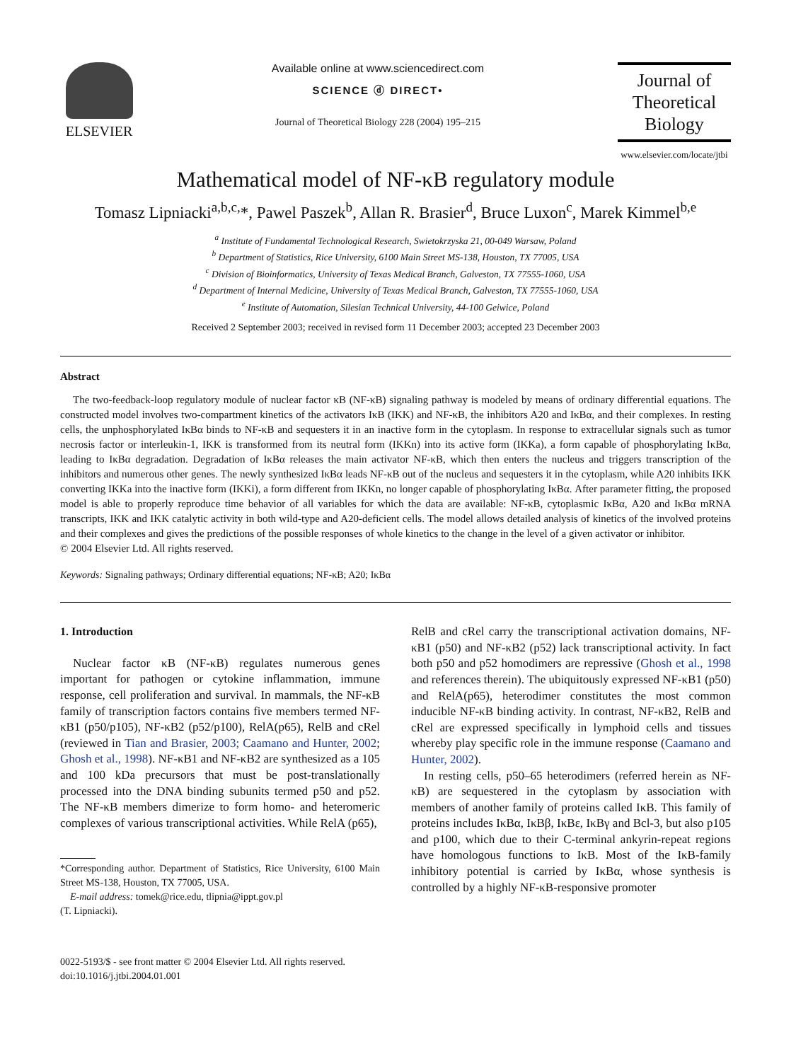ELSEVIER
Available online at www.sciencedirect.com
SCIENCE ⓓ DIRECT•
Journal of Theoretical Biology 228 (2004) 195–215
Journal of
Theoretical
Biology
www.elsevier.com/locate/jtbi
Mathematical model of NF-κB regulatory module
Tomasz Lipniacki<sup>a,b,c,</sup>*, Pawel Paszek<sup>b</sup>, Allan R. Brasier<sup>d</sup>, Bruce Luxon<sup>c</sup>, Marek Kimmel<sup>b,e</sup>
<sup>a</sup> Institute of Fundamental Technological Research, Swietokrzyska 21, 00-049 Warsaw, Poland
<sup>b</sup> Department of Statistics, Rice University, 6100 Main Street MS-138, Houston, TX 77005, USA
<sup>c</sup> Division of Bioinformatics, University of Texas Medical Branch, Galveston, TX 77555-1060, USA
<sup>d</sup> Department of Internal Medicine, University of Texas Medical Branch, Galveston, TX 77555-1060, USA
<sup>e</sup> Institute of Automation, Silesian Technical University, 44-100 Geiwice, Poland
Received 2 September 2003; received in revised form 11 December 2003; accepted 23 December 2003
Abstract
The two-feedback-loop regulatory module of nuclear factor κB (NF-κB) signaling pathway is modeled by means of ordinary differential equations. The constructed model involves two-compartment kinetics of the activators IκB (IKK) and NF-κB, the inhibitors A20 and IκBα, and their complexes. In resting cells, the unphosphorylated IκBα binds to NF-κB and sequesters it in an inactive form in the cytoplasm. In response to extracellular signals such as tumor necrosis factor or interleukin-1, IKK is transformed from its neutral form (IKKn) into its active form (IKKa), a form capable of phosphorylating IκBα, leading to IκBα degradation. Degradation of IκBα releases the main activator NF-κB, which then enters the nucleus and triggers transcription of the inhibitors and numerous other genes. The newly synthesized IκBα leads NF-κB out of the nucleus and sequesters it in the cytoplasm, while A20 inhibits IKK converting IKKa into the inactive form (IKKi), a form different from IKKn, no longer capable of phosphorylating IκBα. After parameter fitting, the proposed model is able to properly reproduce time behavior of all variables for which the data are available: NF-κB, cytoplasmic IκBα, A20 and IκBα mRNA transcripts, IKK and IKK catalytic activity in both wild-type and A20-deficient cells. The model allows detailed analysis of kinetics of the involved proteins and their complexes and gives the predictions of the possible responses of whole kinetics to the change in the level of a given activator or inhibitor.
© 2004 Elsevier Ltd. All rights reserved.
Keywords: Signaling pathways; Ordinary differential equations; NF-κB; A20; IκBα
1. Introduction
Nuclear factor κB (NF-κB) regulates numerous genes important for pathogen or cytokine inflammation, immune response, cell proliferation and survival. In mammals, the NF-κB family of transcription factors contains five members termed NF-κB1 (p50/p105), NF-κB2 (p52/p100), RelA(p65), RelB and cRel (reviewed in Tian and Brasier, 2003; Caamano and Hunter, 2002; Ghosh et al., 1998). NF-κB1 and NF-κB2 are synthesized as a 105 and 100 kDa precursors that must be post-translationally processed into the DNA binding subunits termed p50 and p52. The NF-κB members dimerize to form homo- and heteromeric complexes of various transcriptional activities. While RelA (p65),
*Corresponding author. Department of Statistics, Rice University, 6100 Main Street MS-138, Houston, TX 77005, USA.
E-mail address: tomek@rice.edu, tlipnia@ippt.gov.pl
(T. Lipniacki).
0022-5193/$ - see front matter © 2004 Elsevier Ltd. All rights reserved.
doi:10.1016/j.jtbi.2004.01.001
RelB and cRel carry the transcriptional activation domains, NF-κB1 (p50) and NF-κB2 (p52) lack transcriptional activity. In fact both p50 and p52 homodimers are repressive (Ghosh et al., 1998 and references therein). The ubiquitously expressed NF-κB1 (p50) and RelA(p65), heterodimer constitutes the most common inducible NF-κB binding activity. In contrast, NF-κB2, RelB and cRel are expressed specifically in lymphoid cells and tissues whereby play specific role in the immune response (Caamano and Hunter, 2002).
In resting cells, p50–65 heterodimers (referred herein as NF-κB) are sequestered in the cytoplasm by association with members of another family of proteins called IκB. This family of proteins includes IκBα, IκBβ, IκBε, IκBγ and Bcl-3, but also p105 and p100, which due to their C-terminal ankyrin-repeat regions have homologous functions to IκB. Most of the IκB-family inhibitory potential is carried by IκBα, whose synthesis is controlled by a highly NF-κB-responsive promoter